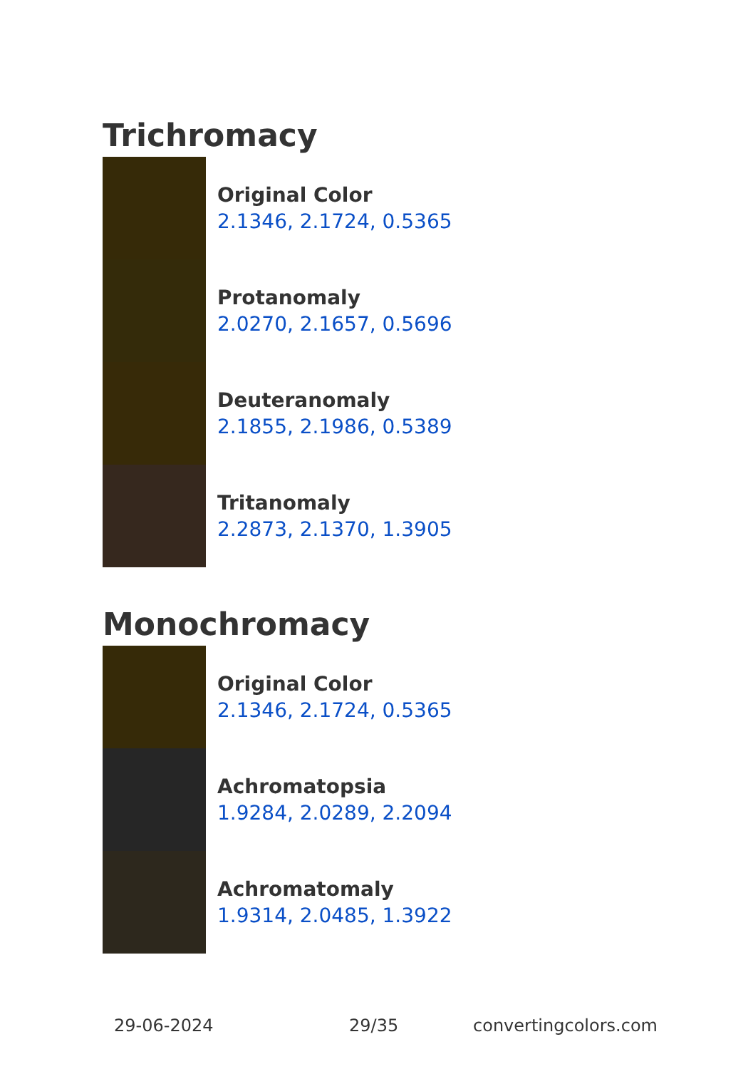Trichromacy
Original Color
2.1346, 2.1724, 0.5365
Protanomaly
2.0270, 2.1657, 0.5696
Deuteranomaly
2.1855, 2.1986, 0.5389
Tritanomaly
2.2873, 2.1370, 1.3905
Monochromacy
Original Color
2.1346, 2.1724, 0.5365
Achromatopsia
1.9284, 2.0289, 2.2094
Achromatomaly
1.9314, 2.0485, 1.3922
29-06-2024 29/35 convertingcolors.com